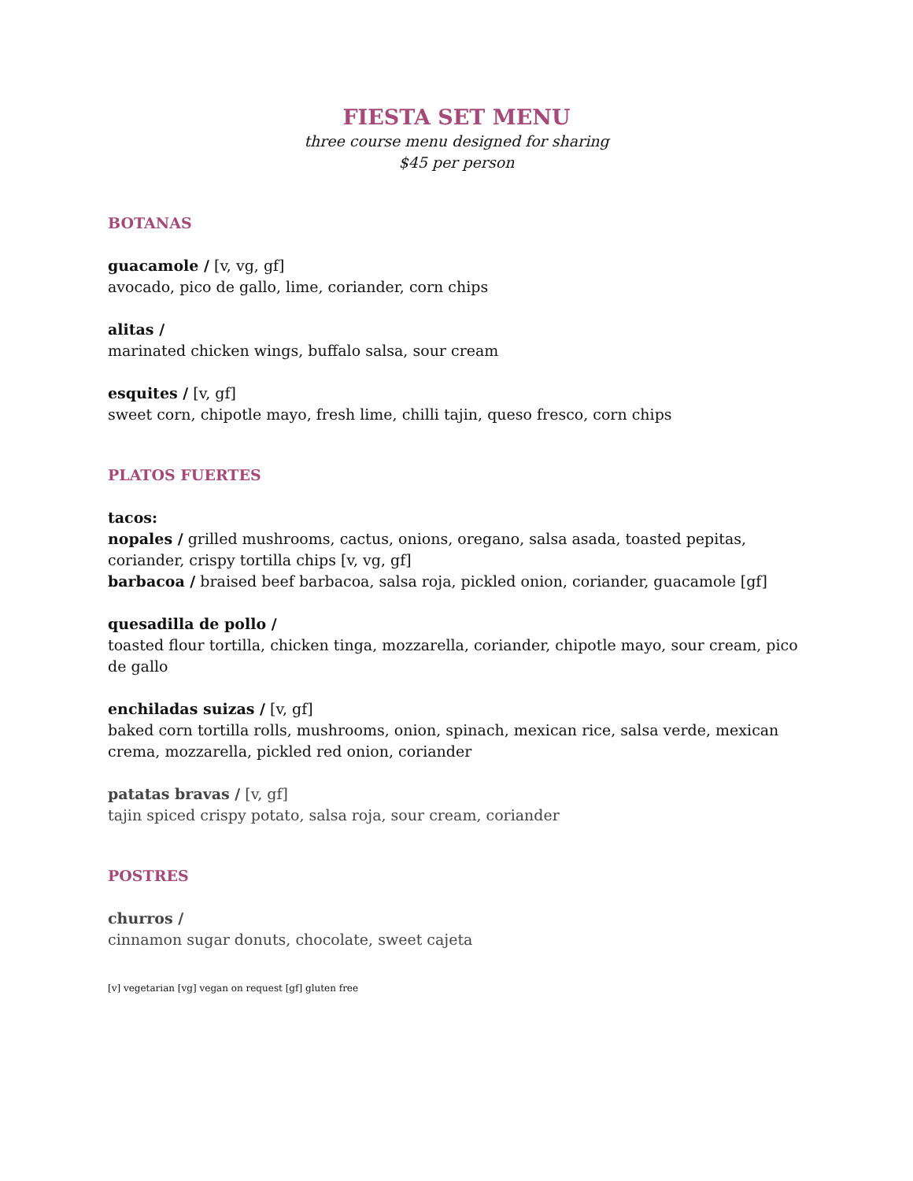FIESTA SET MENU
three course menu designed for sharing
$45 per person
BOTANAS
guacamole / [v, vg, gf]
avocado, pico de gallo, lime, coriander, corn chips
alitas /
marinated chicken wings, buffalo salsa, sour cream
esquites / [v, gf]
sweet corn, chipotle mayo, fresh lime, chilli tajin, queso fresco, corn chips
PLATOS FUERTES
tacos:
nopales / grilled mushrooms, cactus, onions, oregano, salsa asada, toasted pepitas, coriander, crispy tortilla chips [v, vg, gf]
barbacoa / braised beef barbacoa, salsa roja, pickled onion, coriander, guacamole [gf]
quesadilla de pollo /
toasted flour tortilla, chicken tinga, mozzarella, coriander, chipotle mayo, sour cream, pico de gallo
enchiladas suizas / [v, gf]
baked corn tortilla rolls, mushrooms, onion, spinach, mexican rice, salsa verde, mexican crema, mozzarella, pickled red onion, coriander
patatas bravas / [v, gf]
tajin spiced crispy potato, salsa roja, sour cream, coriander
POSTRES
churros /
cinnamon sugar donuts, chocolate, sweet cajeta
[v] vegetarian [vg] vegan on request [gf] gluten free